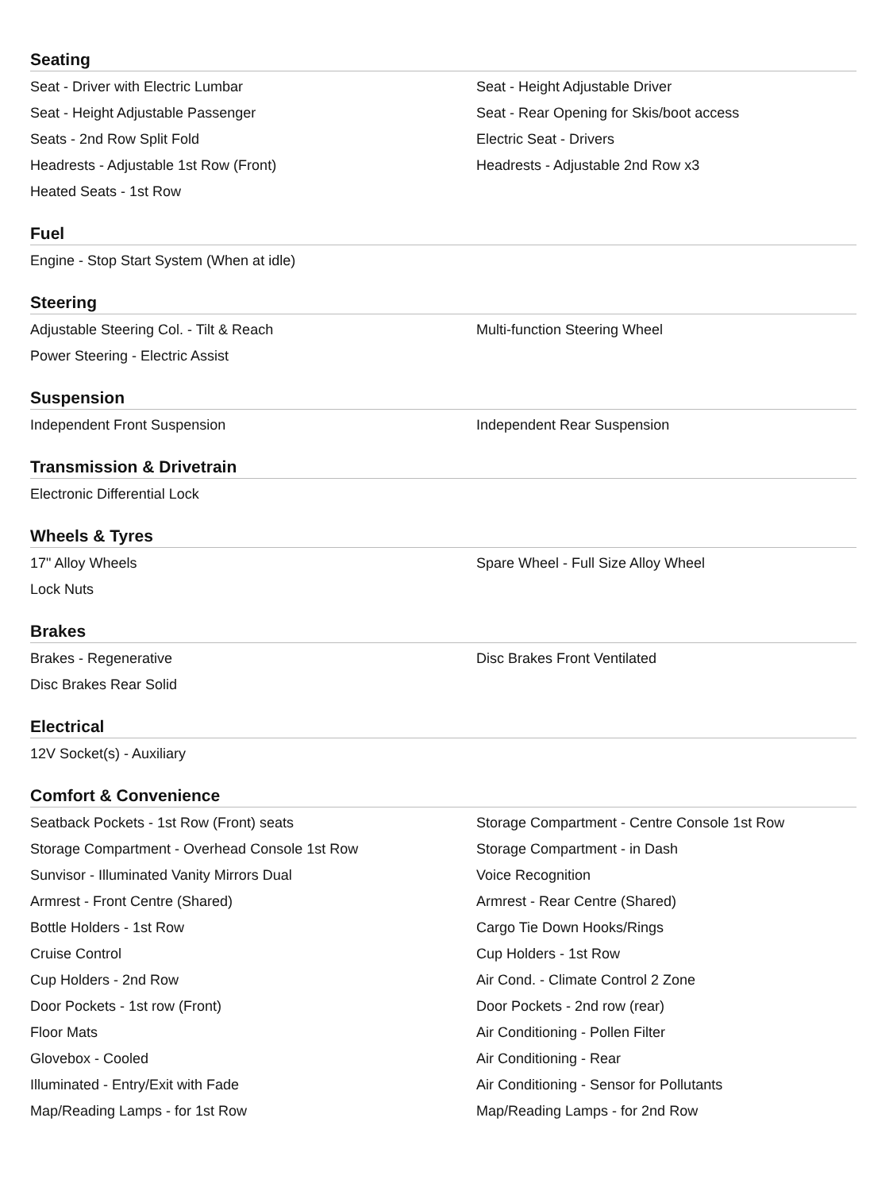Seating
Seat - Driver with Electric Lumbar
Seat - Height Adjustable Driver
Seat - Height Adjustable Passenger
Seat - Rear Opening for Skis/boot access
Seats - 2nd Row Split Fold
Electric Seat - Drivers
Headrests - Adjustable 1st Row (Front)
Headrests - Adjustable 2nd Row x3
Heated Seats - 1st Row
Fuel
Engine - Stop Start System (When at idle)
Steering
Adjustable Steering Col. - Tilt & Reach
Multi-function Steering Wheel
Power Steering - Electric Assist
Suspension
Independent Front Suspension
Independent Rear Suspension
Transmission & Drivetrain
Electronic Differential Lock
Wheels & Tyres
17" Alloy Wheels
Spare Wheel - Full Size Alloy Wheel
Lock Nuts
Brakes
Brakes - Regenerative
Disc Brakes Front Ventilated
Disc Brakes Rear Solid
Electrical
12V Socket(s) - Auxiliary
Comfort & Convenience
Seatback Pockets - 1st Row (Front) seats
Storage Compartment - Centre Console 1st Row
Storage Compartment - Overhead Console 1st Row
Storage Compartment - in Dash
Sunvisor - Illuminated Vanity Mirrors Dual
Voice Recognition
Armrest - Front Centre (Shared)
Armrest - Rear Centre (Shared)
Bottle Holders - 1st Row
Cargo Tie Down Hooks/Rings
Cruise Control
Cup Holders - 1st Row
Cup Holders - 2nd Row
Air Cond. - Climate Control 2 Zone
Door Pockets - 1st row (Front)
Door Pockets - 2nd row (rear)
Floor Mats
Air Conditioning - Pollen Filter
Glovebox - Cooled
Air Conditioning - Rear
Illuminated - Entry/Exit with Fade
Air Conditioning - Sensor for Pollutants
Map/Reading Lamps - for 1st Row
Map/Reading Lamps - for 2nd Row